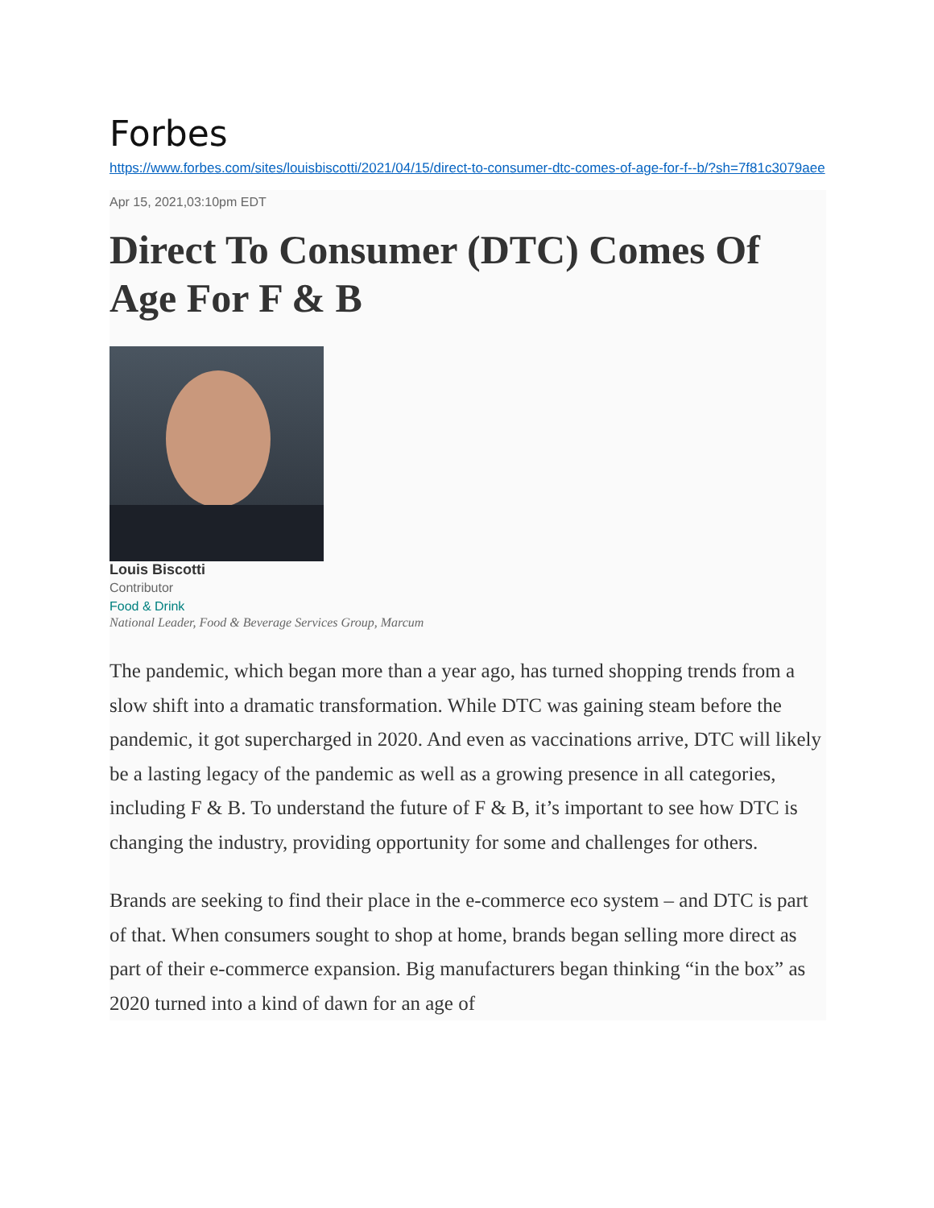Forbes
https://www.forbes.com/sites/louisbiscotti/2021/04/15/direct-to-consumer-dtc-comes-of-age-for-f--b/?sh=7f81c3079aee
Apr 15, 2021,03:10pm EDT
Direct To Consumer (DTC) Comes Of Age For F & B
Louis Biscotti
Contributor
Food & Drink
National Leader, Food & Beverage Services Group, Marcum
The pandemic, which began more than a year ago, has turned shopping trends from a slow shift into a dramatic transformation. While DTC was gaining steam before the pandemic, it got supercharged in 2020. And even as vaccinations arrive, DTC will likely be a lasting legacy of the pandemic as well as a growing presence in all categories, including F & B. To understand the future of F & B, it’s important to see how DTC is changing the industry, providing opportunity for some and challenges for others.
Brands are seeking to find their place in the e-commerce eco system – and DTC is part of that. When consumers sought to shop at home, brands began selling more direct as part of their e-commerce expansion. Big manufacturers began thinking “in the box” as 2020 turned into a kind of dawn for an age of